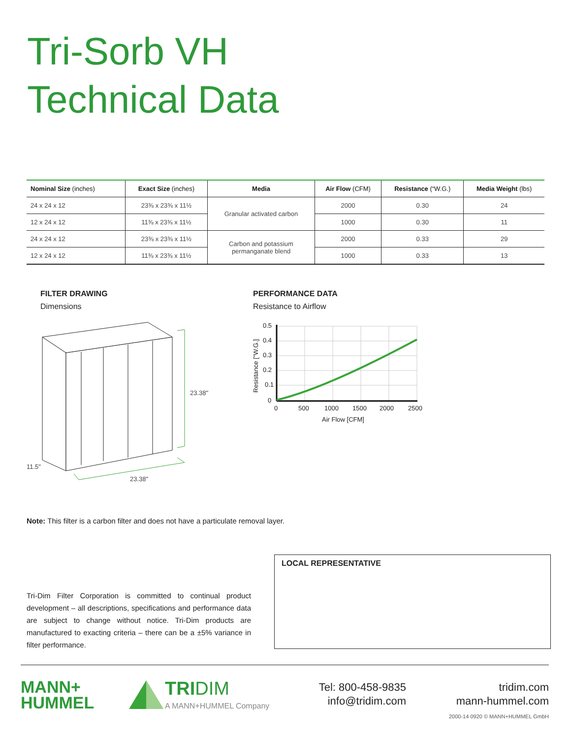Tri-Sorb VH
Technical Data
| Nominal Size (inches) | Exact Size (inches) | Media | Air Flow (CFM) | Resistance (“W.G.) | Media Weight (lbs) |
| --- | --- | --- | --- | --- | --- |
| 24 x 24 x 12 | 23⅜ x 23⅜ x 11½ | Granular activated carbon | 2000 | 0.30 | 24 |
| 12 x 24 x 12 | 11⅜ x 23⅜ x 11½ | | 1000 | 0.30 | 11 |
| 24 x 24 x 12 | 23⅜ x 23⅜ x 11½ | Carbon and potassium permanganate blend | 2000 | 0.33 | 29 |
| 12 x 24 x 12 | 11⅜ x 23⅜ x 11½ | | 1000 | 0.33 | 13 |
FILTER DRAWING
Dimensions
23.38"
23.38"
11.5"
PERFORMANCE DATA
Resistance to Airflow
0.5
0.4
0.3
0.2
0.1
0
0
500
1000
1500
2000
2500
Air Flow [CFM]
Resistance ["W.G.]
Note: This filter is a carbon filter and does not have a particulate removal layer.
Tri-Dim Filter Corporation is committed to continual product development – all descriptions, specifications and performance data are subject to change without notice. Tri-Dim products are manufactured to exacting criteria – there can be a ±5% variance in filter performance.
LOCAL REPRESENTATIVE
MANN+
HUMMEL
TRIDIM
A MANN+HUMMEL Company
Tel: 800-458-9835
info@tridim.com
tridim.com
mann-hummel.com
2000-14 0920 © MANN+HUMMEL GmbH